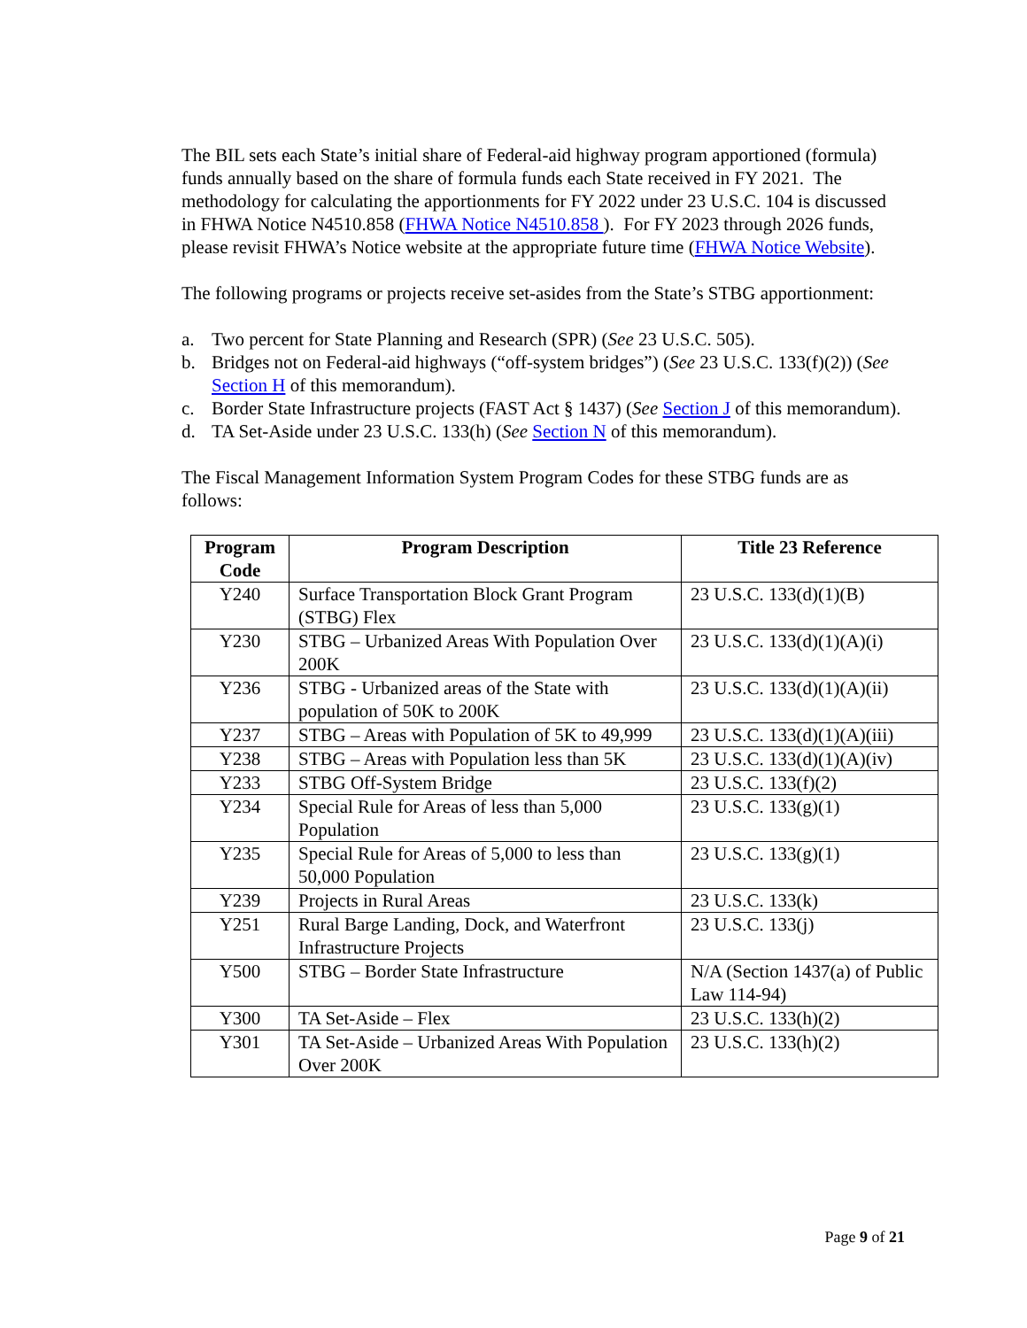The BIL sets each State’s initial share of Federal-aid highway program apportioned (formula) funds annually based on the share of formula funds each State received in FY 2021. The methodology for calculating the apportionments for FY 2022 under 23 U.S.C. 104 is discussed in FHWA Notice N4510.858 (FHWA Notice N4510.858 ). For FY 2023 through 2026 funds, please revisit FHWA’s Notice website at the appropriate future time (FHWA Notice Website).
The following programs or projects receive set-asides from the State’s STBG apportionment:
a. Two percent for State Planning and Research (SPR) (See 23 U.S.C. 505).
b. Bridges not on Federal-aid highways (“off-system bridges”) (See 23 U.S.C. 133(f)(2)) (See Section H of this memorandum).
c. Border State Infrastructure projects (FAST Act § 1437) (See Section J of this memorandum).
d. TA Set-Aside under 23 U.S.C. 133(h) (See Section N of this memorandum).
The Fiscal Management Information System Program Codes for these STBG funds are as follows:
| Program Code | Program Description | Title 23 Reference |
| --- | --- | --- |
| Y240 | Surface Transportation Block Grant Program (STBG) Flex | 23 U.S.C. 133(d)(1)(B) |
| Y230 | STBG – Urbanized Areas With Population Over 200K | 23 U.S.C. 133(d)(1)(A)(i) |
| Y236 | STBG - Urbanized areas of the State with population of 50K to 200K | 23 U.S.C. 133(d)(1)(A)(ii) |
| Y237 | STBG – Areas with Population of 5K to 49,999 | 23 U.S.C. 133(d)(1)(A)(iii) |
| Y238 | STBG – Areas with Population less than 5K | 23 U.S.C. 133(d)(1)(A)(iv) |
| Y233 | STBG Off-System Bridge | 23 U.S.C. 133(f)(2) |
| Y234 | Special Rule for Areas of less than 5,000 Population | 23 U.S.C. 133(g)(1) |
| Y235 | Special Rule for Areas of 5,000 to less than 50,000 Population | 23 U.S.C. 133(g)(1) |
| Y239 | Projects in Rural Areas | 23 U.S.C. 133(k) |
| Y251 | Rural Barge Landing, Dock, and Waterfront Infrastructure Projects | 23 U.S.C. 133(j) |
| Y500 | STBG – Border State Infrastructure | N/A (Section 1437(a) of Public Law 114-94) |
| Y300 | TA Set-Aside – Flex | 23 U.S.C. 133(h)(2) |
| Y301 | TA Set-Aside – Urbanized Areas With Population Over 200K | 23 U.S.C. 133(h)(2) |
Page 9 of 21